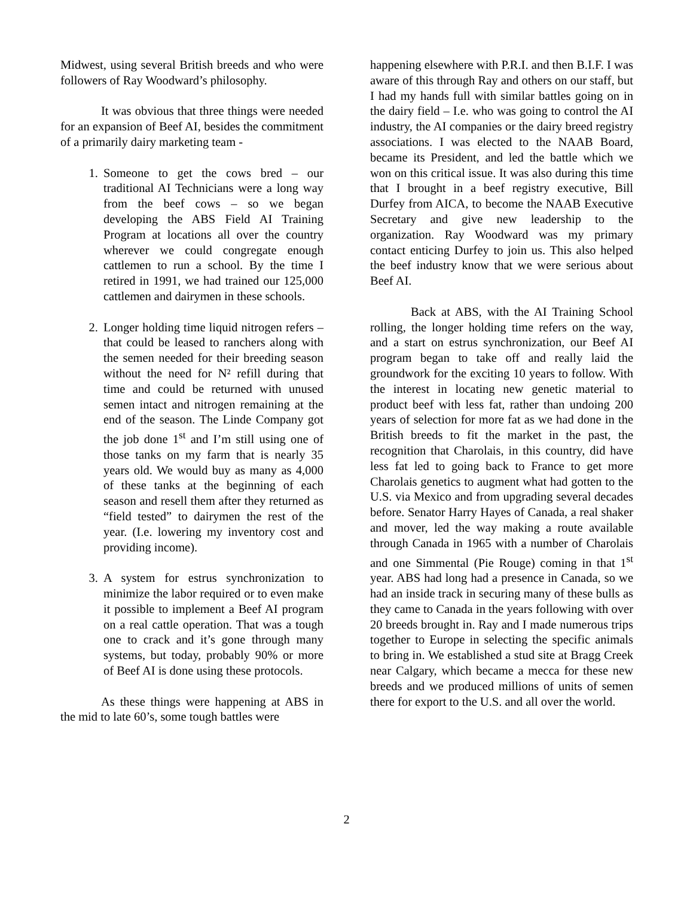Midwest, using several British breeds and who were followers of Ray Woodward’s philosophy.
It was obvious that three things were needed for an expansion of Beef AI, besides the commitment of a primarily dairy marketing team -
1. Someone to get the cows bred – our traditional AI Technicians were a long way from the beef cows – so we began developing the ABS Field AI Training Program at locations all over the country wherever we could congregate enough cattlemen to run a school. By the time I retired in 1991, we had trained our 125,000 cattlemen and dairymen in these schools.
2. Longer holding time liquid nitrogen refers – that could be leased to ranchers along with the semen needed for their breeding season without the need for N² refill during that time and could be returned with unused semen intact and nitrogen remaining at the end of the season. The Linde Company got the job done 1<sup>st</sup> and I’m still using one of those tanks on my farm that is nearly 35 years old. We would buy as many as 4,000 of these tanks at the beginning of each season and resell them after they returned as “field tested” to dairymen the rest of the year. (I.e. lowering my inventory cost and providing income).
3. A system for estrus synchronization to minimize the labor required or to even make it possible to implement a Beef AI program on a real cattle operation. That was a tough one to crack and it’s gone through many systems, but today, probably 90% or more of Beef AI is done using these protocols.
As these things were happening at ABS in the mid to late 60’s, some tough battles were
happening elsewhere with P.R.I. and then B.I.F. I was aware of this through Ray and others on our staff, but I had my hands full with similar battles going on in the dairy field – I.e. who was going to control the AI industry, the AI companies or the dairy breed registry associations. I was elected to the NAAB Board, became its President, and led the battle which we won on this critical issue. It was also during this time that I brought in a beef registry executive, Bill Durfey from AICA, to become the NAAB Executive Secretary and give new leadership to the organization. Ray Woodward was my primary contact enticing Durfey to join us. This also helped the beef industry know that we were serious about Beef AI.
Back at ABS, with the AI Training School rolling, the longer holding time refers on the way, and a start on estrus synchronization, our Beef AI program began to take off and really laid the groundwork for the exciting 10 years to follow. With the interest in locating new genetic material to product beef with less fat, rather than undoing 200 years of selection for more fat as we had done in the British breeds to fit the market in the past, the recognition that Charolais, in this country, did have less fat led to going back to France to get more Charolais genetics to augment what had gotten to the U.S. via Mexico and from upgrading several decades before. Senator Harry Hayes of Canada, a real shaker and mover, led the way making a route available through Canada in 1965 with a number of Charolais and one Simmental (Pie Rouge) coming in that 1<sup>st</sup> year. ABS had long had a presence in Canada, so we had an inside track in securing many of these bulls as they came to Canada in the years following with over 20 breeds brought in. Ray and I made numerous trips together to Europe in selecting the specific animals to bring in. We established a stud site at Bragg Creek near Calgary, which became a mecca for these new breeds and we produced millions of units of semen there for export to the U.S. and all over the world.
2